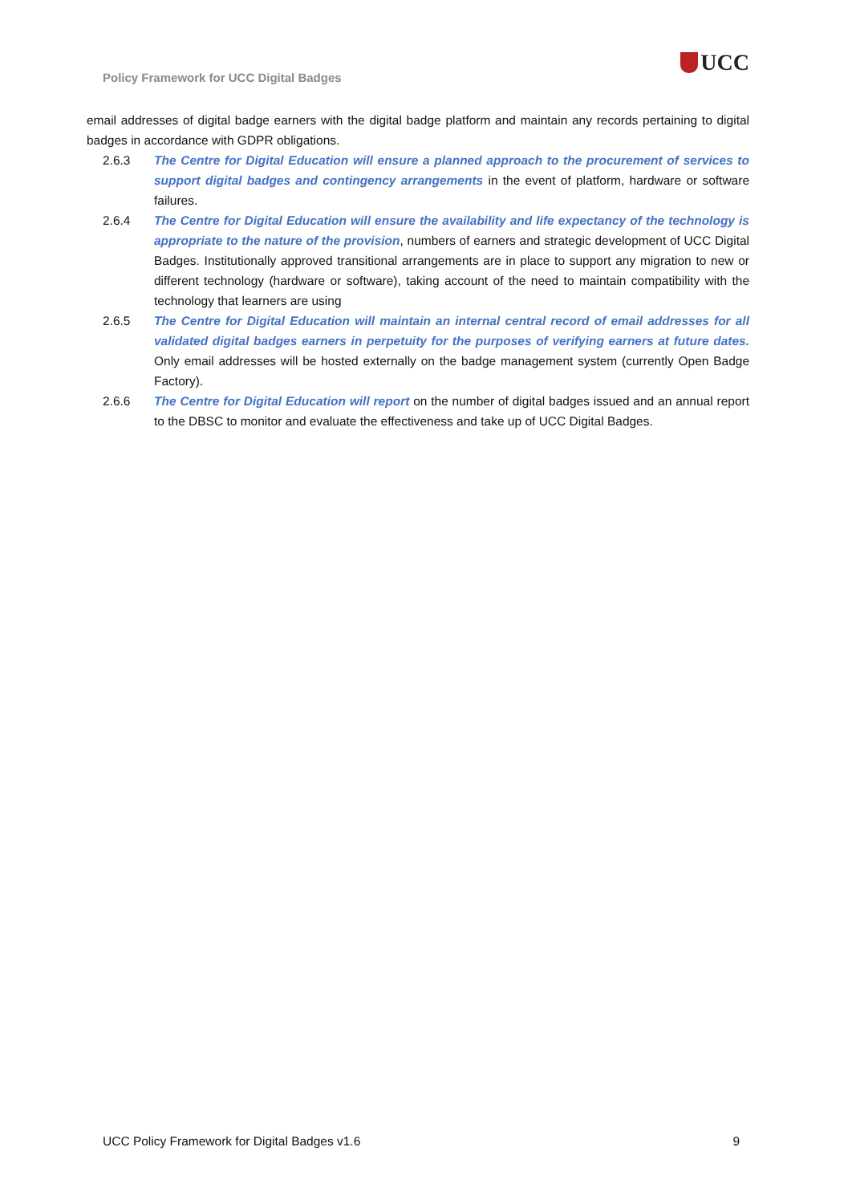Policy Framework for UCC Digital Badges
UCC
email addresses of digital badge earners with the digital badge platform and maintain any records pertaining to digital badges in accordance with GDPR obligations.
2.6.3 The Centre for Digital Education will ensure a planned approach to the procurement of services to support digital badges and contingency arrangements in the event of platform, hardware or software failures.
2.6.4 The Centre for Digital Education will ensure the availability and life expectancy of the technology is appropriate to the nature of the provision, numbers of earners and strategic development of UCC Digital Badges. Institutionally approved transitional arrangements are in place to support any migration to new or different technology (hardware or software), taking account of the need to maintain compatibility with the technology that learners are using
2.6.5 The Centre for Digital Education will maintain an internal central record of email addresses for all validated digital badges earners in perpetuity for the purposes of verifying earners at future dates. Only email addresses will be hosted externally on the badge management system (currently Open Badge Factory).
2.6.6 The Centre for Digital Education will report on the number of digital badges issued and an annual report to the DBSC to monitor and evaluate the effectiveness and take up of UCC Digital Badges.
UCC Policy Framework for Digital Badges v1.6 9